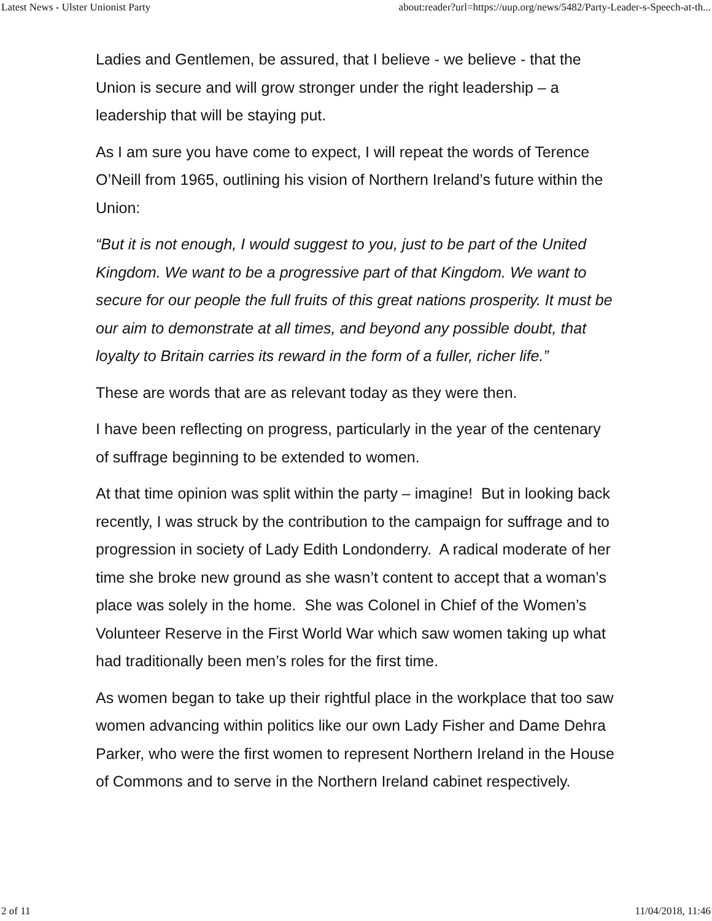Latest News - Ulster Unionist Party about:reader?url=https://uup.org/news/5482/Party-Leader-s-Speech-at-th...
Ladies and Gentlemen, be assured, that I believe - we believe - that the Union is secure and will grow stronger under the right leadership – a leadership that will be staying put.
As I am sure you have come to expect, I will repeat the words of Terence O’Neill from 1965, outlining his vision of Northern Ireland’s future within the Union:
“But it is not enough, I would suggest to you, just to be part of the United Kingdom. We want to be a progressive part of that Kingdom. We want to secure for our people the full fruits of this great nations prosperity. It must be our aim to demonstrate at all times, and beyond any possible doubt, that loyalty to Britain carries its reward in the form of a fuller, richer life.”
These are words that are as relevant today as they were then.
I have been reflecting on progress, particularly in the year of the centenary of suffrage beginning to be extended to women.
At that time opinion was split within the party – imagine! But in looking back recently, I was struck by the contribution to the campaign for suffrage and to progression in society of Lady Edith Londonderry. A radical moderate of her time she broke new ground as she wasn’t content to accept that a woman’s place was solely in the home. She was Colonel in Chief of the Women’s Volunteer Reserve in the First World War which saw women taking up what had traditionally been men’s roles for the first time.
As women began to take up their rightful place in the workplace that too saw women advancing within politics like our own Lady Fisher and Dame Dehra Parker, who were the first women to represent Northern Ireland in the House of Commons and to serve in the Northern Ireland cabinet respectively.
2 of 11 11/04/2018, 11:46